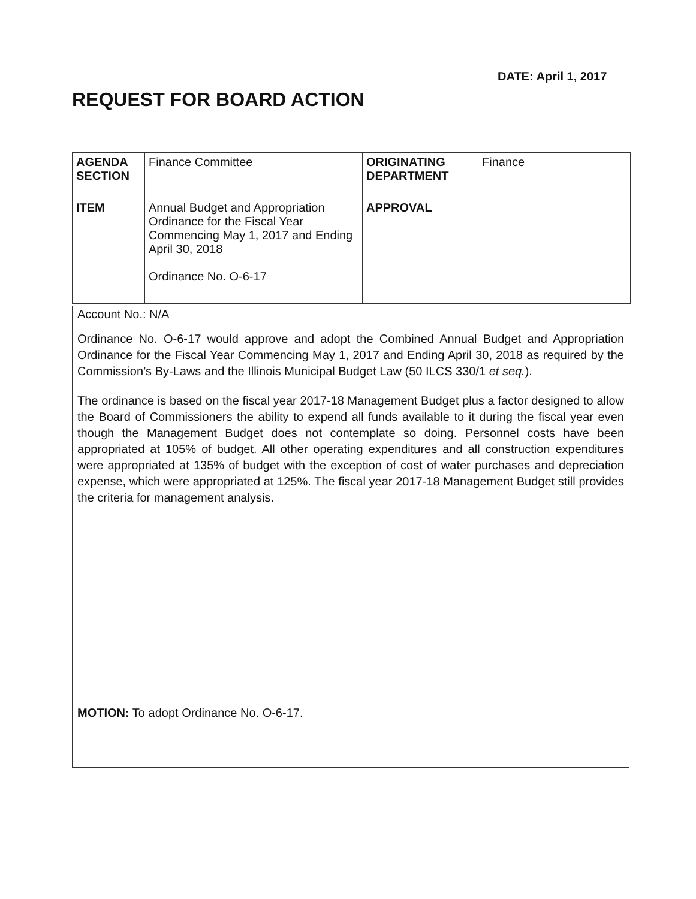DATE: April 1, 2017
REQUEST FOR BOARD ACTION
| AGENDA SECTION | Finance Committee | ORIGINATING DEPARTMENT | Finance |
| ITEM | Annual Budget and Appropriation Ordinance for the Fiscal Year Commencing May 1, 2017 and Ending April 30, 2018 Ordinance No. O-6-17 | APPROVAL | |
Account No.: N/A
Ordinance No. O-6-17 would approve and adopt the Combined Annual Budget and Appropriation Ordinance for the Fiscal Year Commencing May 1, 2017 and Ending April 30, 2018 as required by the Commission’s By-Laws and the Illinois Municipal Budget Law (50 ILCS 330/1 et seq.).
The ordinance is based on the fiscal year 2017-18 Management Budget plus a factor designed to allow the Board of Commissioners the ability to expend all funds available to it during the fiscal year even though the Management Budget does not contemplate so doing. Personnel costs have been appropriated at 105% of budget. All other operating expenditures and all construction expenditures were appropriated at 135% of budget with the exception of cost of water purchases and depreciation expense, which were appropriated at 125%. The fiscal year 2017-18 Management Budget still provides the criteria for management analysis.
MOTION: To adopt Ordinance No. O-6-17.